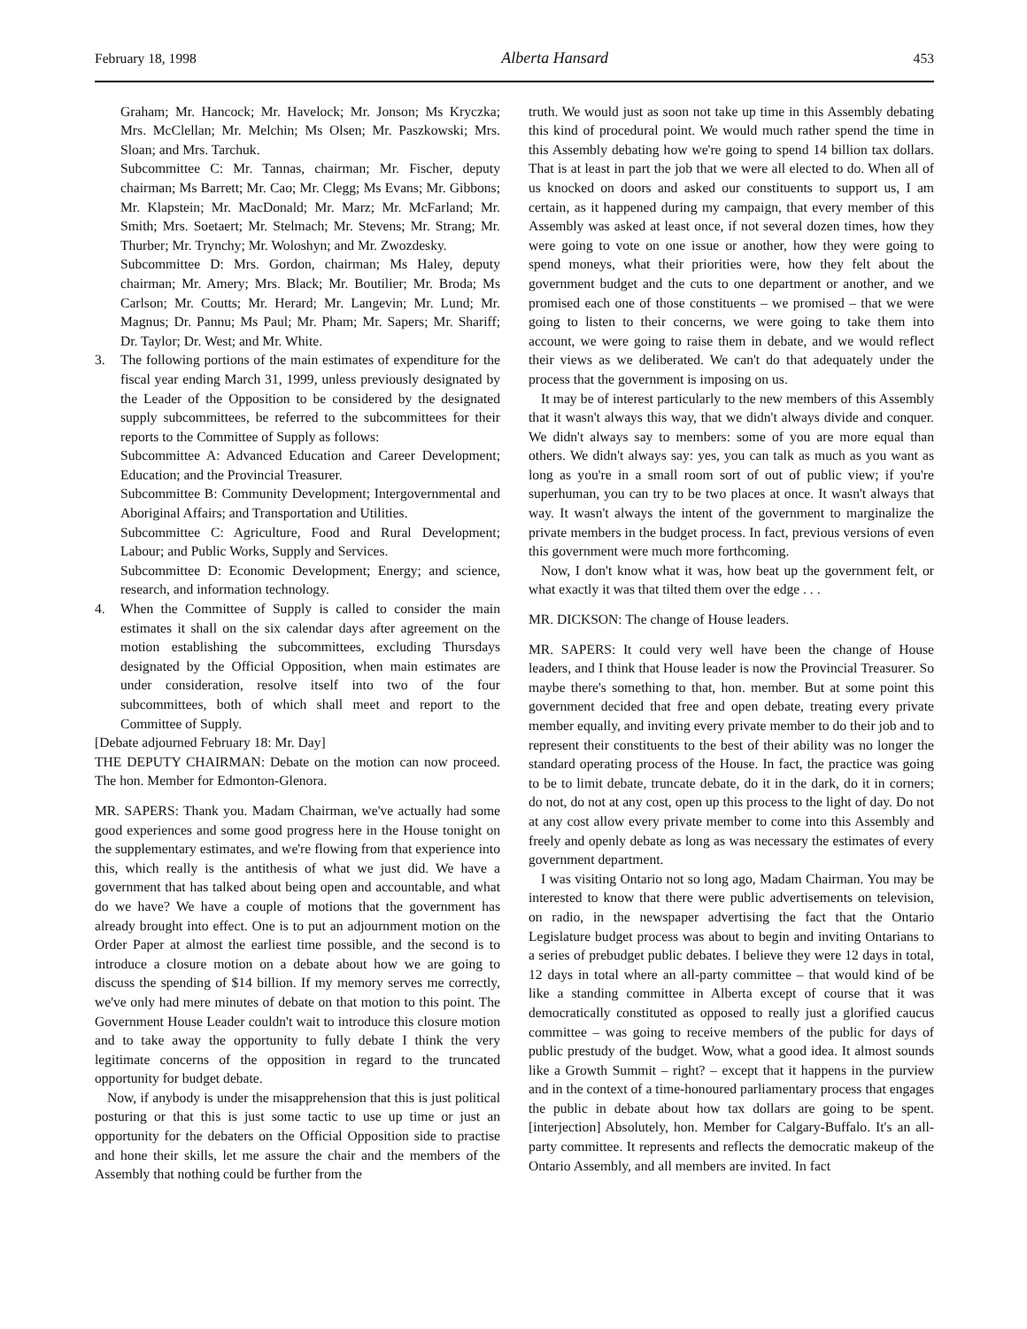February 18, 1998 Alberta Hansard 453
Graham; Mr. Hancock; Mr. Havelock; Mr. Jonson; Ms Kryczka; Mrs. McClellan; Mr. Melchin; Ms Olsen; Mr. Paszkowski; Mrs. Sloan; and Mrs. Tarchuk.
Subcommittee C: Mr. Tannas, chairman; Mr. Fischer, deputy chairman; Ms Barrett; Mr. Cao; Mr. Clegg; Ms Evans; Mr. Gibbons; Mr. Klapstein; Mr. MacDonald; Mr. Marz; Mr. McFarland; Mr. Smith; Mrs. Soetaert; Mr. Stelmach; Mr. Stevens; Mr. Strang; Mr. Thurber; Mr. Trynchy; Mr. Woloshyn; and Mr. Zwozdesky.
Subcommittee D: Mrs. Gordon, chairman; Ms Haley, deputy chairman; Mr. Amery; Mrs. Black; Mr. Boutilier; Mr. Broda; Ms Carlson; Mr. Coutts; Mr. Herard; Mr. Langevin; Mr. Lund; Mr. Magnus; Dr. Pannu; Ms Paul; Mr. Pham; Mr. Sapers; Mr. Shariff; Dr. Taylor; Dr. West; and Mr. White.
3. The following portions of the main estimates of expenditure for the fiscal year ending March 31, 1999, unless previously designated by the Leader of the Opposition to be considered by the designated supply subcommittees, be referred to the subcommittees for their reports to the Committee of Supply as follows:
Subcommittee A: Advanced Education and Career Development; Education; and the Provincial Treasurer.
Subcommittee B: Community Development; Intergovernmental and Aboriginal Affairs; and Transportation and Utilities.
Subcommittee C: Agriculture, Food and Rural Development; Labour; and Public Works, Supply and Services.
Subcommittee D: Economic Development; Energy; and science, research, and information technology.
4. When the Committee of Supply is called to consider the main estimates it shall on the six calendar days after agreement on the motion establishing the subcommittees, excluding Thursdays designated by the Official Opposition, when main estimates are under consideration, resolve itself into two of the four subcommittees, both of which shall meet and report to the Committee of Supply.
[Debate adjourned February 18: Mr. Day]
THE DEPUTY CHAIRMAN: Debate on the motion can now proceed. The hon. Member for Edmonton-Glenora.
MR. SAPERS: Thank you. Madam Chairman, we've actually had some good experiences and some good progress here in the House tonight on the supplementary estimates, and we're flowing from that experience into this, which really is the antithesis of what we just did. We have a government that has talked about being open and accountable, and what do we have? We have a couple of motions that the government has already brought into effect. One is to put an adjournment motion on the Order Paper at almost the earliest time possible, and the second is to introduce a closure motion on a debate about how we are going to discuss the spending of $14 billion. If my memory serves me correctly, we've only had mere minutes of debate on that motion to this point. The Government House Leader couldn't wait to introduce this closure motion and to take away the opportunity to fully debate I think the very legitimate concerns of the opposition in regard to the truncated opportunity for budget debate.
Now, if anybody is under the misapprehension that this is just political posturing or that this is just some tactic to use up time or just an opportunity for the debaters on the Official Opposition side to practise and hone their skills, let me assure the chair and the members of the Assembly that nothing could be further from the
truth. We would just as soon not take up time in this Assembly debating this kind of procedural point. We would much rather spend the time in this Assembly debating how we're going to spend 14 billion tax dollars. That is at least in part the job that we were all elected to do. When all of us knocked on doors and asked our constituents to support us, I am certain, as it happened during my campaign, that every member of this Assembly was asked at least once, if not several dozen times, how they were going to vote on one issue or another, how they were going to spend moneys, what their priorities were, how they felt about the government budget and the cuts to one department or another, and we promised each one of those constituents – we promised – that we were going to listen to their concerns, we were going to take them into account, we were going to raise them in debate, and we would reflect their views as we deliberated. We can't do that adequately under the process that the government is imposing on us.
It may be of interest particularly to the new members of this Assembly that it wasn't always this way, that we didn't always divide and conquer. We didn't always say to members: some of you are more equal than others. We didn't always say: yes, you can talk as much as you want as long as you're in a small room sort of out of public view; if you're superhuman, you can try to be two places at once. It wasn't always that way. It wasn't always the intent of the government to marginalize the private members in the budget process. In fact, previous versions of even this government were much more forthcoming.
Now, I don't know what it was, how beat up the government felt, or what exactly it was that tilted them over the edge . . .
MR. DICKSON: The change of House leaders.
MR. SAPERS: It could very well have been the change of House leaders, and I think that House leader is now the Provincial Treasurer. So maybe there's something to that, hon. member. But at some point this government decided that free and open debate, treating every private member equally, and inviting every private member to do their job and to represent their constituents to the best of their ability was no longer the standard operating process of the House. In fact, the practice was going to be to limit debate, truncate debate, do it in the dark, do it in corners; do not, do not at any cost, open up this process to the light of day. Do not at any cost allow every private member to come into this Assembly and freely and openly debate as long as was necessary the estimates of every government department.
I was visiting Ontario not so long ago, Madam Chairman. You may be interested to know that there were public advertisements on television, on radio, in the newspaper advertising the fact that the Ontario Legislature budget process was about to begin and inviting Ontarians to a series of prebudget public debates. I believe they were 12 days in total, 12 days in total where an all-party committee – that would kind of be like a standing committee in Alberta except of course that it was democratically constituted as opposed to really just a glorified caucus committee – was going to receive members of the public for days of public prestudy of the budget. Wow, what a good idea. It almost sounds like a Growth Summit – right? – except that it happens in the purview and in the context of a time-honoured parliamentary process that engages the public in debate about how tax dollars are going to be spent. [interjection] Absolutely, hon. Member for Calgary-Buffalo. It's an all-party committee. It represents and reflects the democratic makeup of the Ontario Assembly, and all members are invited. In fact